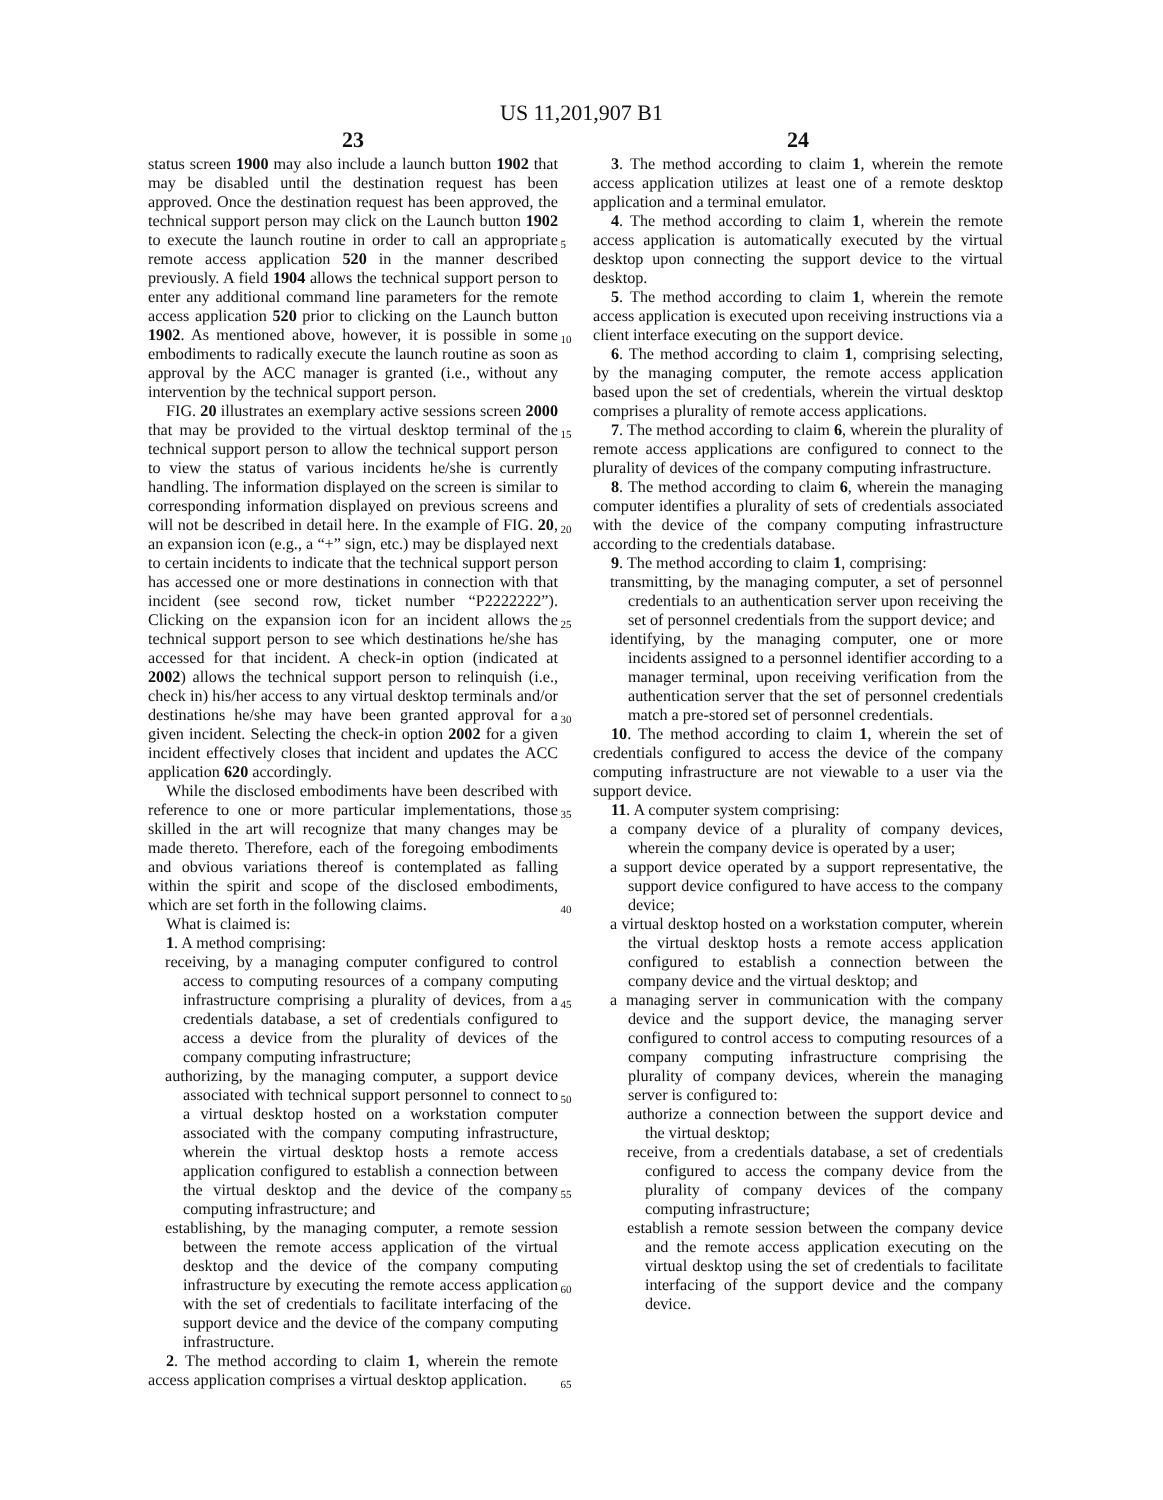US 11,201,907 B1
23
status screen 1900 may also include a launch button 1902 that may be disabled until the destination request has been approved. Once the destination request has been approved, the technical support person may click on the Launch button 1902 to execute the launch routine in order to call an appropriate remote access application 520 in the manner described previously. A field 1904 allows the technical support person to enter any additional command line parameters for the remote access application 520 prior to clicking on the Launch button 1902. As mentioned above, however, it is possible in some embodiments to radically execute the launch routine as soon as approval by the ACC manager is granted (i.e., without any intervention by the technical support person.
FIG. 20 illustrates an exemplary active sessions screen 2000 that may be provided to the virtual desktop terminal of the technical support person to allow the technical support person to view the status of various incidents he/she is currently handling. The information displayed on the screen is similar to corresponding information displayed on previous screens and will not be described in detail here. In the example of FIG. 20, an expansion icon (e.g., a “+” sign, etc.) may be displayed next to certain incidents to indicate that the technical support person has accessed one or more destinations in connection with that incident (see second row, ticket number “P2222222”). Clicking on the expansion icon for an incident allows the technical support person to see which destinations he/she has accessed for that incident. A check-in option (indicated at 2002) allows the technical support person to relinquish (i.e., check in) his/her access to any virtual desktop terminals and/or destinations he/she may have been granted approval for a given incident. Selecting the check-in option 2002 for a given incident effectively closes that incident and updates the ACC application 620 accordingly.
While the disclosed embodiments have been described with reference to one or more particular implementations, those skilled in the art will recognize that many changes may be made thereto. Therefore, each of the foregoing embodiments and obvious variations thereof is contemplated as falling within the spirit and scope of the disclosed embodiments, which are set forth in the following claims.
What is claimed is:
1. A method comprising:
receiving, by a managing computer configured to control access to computing resources of a company computing infrastructure comprising a plurality of devices, from a credentials database, a set of credentials configured to access a device from the plurality of devices of the company computing infrastructure;
authorizing, by the managing computer, a support device associated with technical support personnel to connect to a virtual desktop hosted on a workstation computer associated with the company computing infrastructure, wherein the virtual desktop hosts a remote access application configured to establish a connection between the virtual desktop and the device of the company computing infrastructure; and
establishing, by the managing computer, a remote session between the remote access application of the virtual desktop and the device of the company computing infrastructure by executing the remote access application with the set of credentials to facilitate interfacing of the support device and the device of the company computing infrastructure.
2. The method according to claim 1, wherein the remote access application comprises a virtual desktop application.
5
10
15
20
25
30
35
40
45
50
55
60
65
24
3. The method according to claim 1, wherein the remote access application utilizes at least one of a remote desktop application and a terminal emulator.
4. The method according to claim 1, wherein the remote access application is automatically executed by the virtual desktop upon connecting the support device to the virtual desktop.
5. The method according to claim 1, wherein the remote access application is executed upon receiving instructions via a client interface executing on the support device.
6. The method according to claim 1, comprising selecting, by the managing computer, the remote access application based upon the set of credentials, wherein the virtual desktop comprises a plurality of remote access applications.
7. The method according to claim 6, wherein the plurality of remote access applications are configured to connect to the plurality of devices of the company computing infrastructure.
8. The method according to claim 6, wherein the managing computer identifies a plurality of sets of credentials associated with the device of the company computing infrastructure according to the credentials database.
9. The method according to claim 1, comprising:
transmitting, by the managing computer, a set of personnel credentials to an authentication server upon receiving the set of personnel credentials from the support device; and
identifying, by the managing computer, one or more incidents assigned to a personnel identifier according to a manager terminal, upon receiving verification from the authentication server that the set of personnel credentials match a pre-stored set of personnel credentials.
10. The method according to claim 1, wherein the set of credentials configured to access the device of the company computing infrastructure are not viewable to a user via the support device.
11. A computer system comprising:
a company device of a plurality of company devices, wherein the company device is operated by a user;
a support device operated by a support representative, the support device configured to have access to the company device;
a virtual desktop hosted on a workstation computer, wherein the virtual desktop hosts a remote access application configured to establish a connection between the company device and the virtual desktop; and
a managing server in communication with the company device and the support device, the managing server configured to control access to computing resources of a company computing infrastructure comprising the plurality of company devices, wherein the managing server is configured to:
authorize a connection between the support device and the virtual desktop;
receive, from a credentials database, a set of credentials configured to access the company device from the plurality of company devices of the company computing infrastructure;
establish a remote session between the company device and the remote access application executing on the virtual desktop using the set of credentials to facilitate interfacing of the support device and the company device.